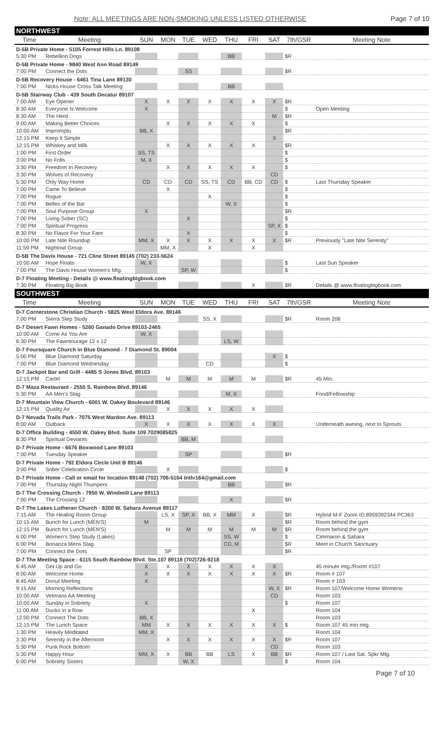Note: ALL MEETINGS ARE NON-SMOKING UNLESS LISTED OTHERWISE Page 7 of 10
| NORTHWEST | | | | | | | | | | |
| Time | Meeting | SUN | MON | TUE | WED | THU | FRI | SAT | 7th/GSR | Meeting Note |
| D-5B Private Home - 5105 Forrest Hills Ln. 89108 | | | | | | | | | | |
| 5:30 PM | Rebellion Dogs | | | | | BB | | | $R | |
| D-5B Private Home - 9840 West Ann Road 89149 | | | | | | | | | | |
| 7:00 PM | Connect the Dots | | | SS | | | | | $R | |
| D-5B Recovery House - 6461 Tina Lane 89130 | | | | | | | | | | |
| 7:00 PM | Nicks House Cross Talk Meeting | | | | | BB | | | | |
| D-5B Stairway Club - 439 South Decatur 89107 | | | | | | | | | | |
| 7:00 AM | Eye Opener | X | X | X | X | X | X | X | $R | |
| 8:30 AM | Everyone Is Welcome | X | | | | | | | $ | Open Meeting |
| 8:30 AM | The Herd | | | | | | | M | $R | |
| 9:00 AM | Making Better Choices | | X | X | X | X | X | | $ | |
| 10:00 AM | Impromptu | BB, X | | | | | | | $R | |
| 12:15 PM | Keep It Simple | | | | | | | X | | |
| 12:15 PM | Whiskey and Milk | | X | X | X | X | X | | $R | |
| 1:00 PM | First Order | SS, TS | | | | | | | $ | |
| 3:00 PM | No Frills | M, X | | | | | | | $ | |
| 3:30 PM | Freedom In Recovery | | X | X | X | X | X | | $ | |
| 3:30 PM | Wolves of Recovery | | | | | | | CD | | |
| 5:30 PM | Only Way Home | CD | CD | CD | SS, TS | CD | BB, CD | CD | $ | Last Thursday Speaker |
| 7:00 PM | Came To Believe | | X | | | | | | $ | |
| 7:00 PM | Rogue | | | | X | | | | $ | |
| 7:00 PM | Belles of the Bar | | | | | W, X | | | $ | |
| 7:00 PM | Soul Purpose Group | X | | | | | | | $R | |
| 7:00 PM | Living Sober (SC) | | | X | | | | | $ | |
| 7:00 PM | Spiritual Progress | | | | | | | SP, X | $ | |
| 8:30 PM | No Flavor For Your Fare | | | X | | | | | $ | |
| 10:00 PM | Late Nite Roundup | MM, X | X | X | X | X | X | X | $R | Previously "Late Nite Serenity" |
| 11:59 PM | Nightowl Group | | MM, X | | X | | X | | | |
| D-5B The Davis House - 721 Cline Street 89145 (702) 233-5624 | | | | | | | | | | |
| 10:00 AM | Hope Floats | W, X | | | | | | | $ | Last Sun Speaker |
| 7:00 PM | The Davis House Women's Mtg. | | | SP, W | | | | | $ | |
| D-7 Floating Meeting - Details @ www.floatingbigbook.com | | | | | | | | | | |
| 7:30 PM | Floating Big Book | | | | | | X | | $R | Details @ www.floatingbigbook.com |
| SOUTHWEST | | | | | | | | | | |
| Time | Meeting | SUN | MON | TUE | WED | THU | FRI | SAT | 7th/GSR | Meeting Note |
| D-7 Cornerstone Christian Church - 5825 West Eldora Ave. 89146 | | | | | | | | | | |
| 7:00 PM | Sierra Step Study | | | | SS, X | | | | $R | Room 206 |
| D-7 Desert Fawn Homes - 5260 Ganado Drive 89103-2465 | | | | | | | | | | |
| 10:00 AM | Come As You Are | W, X | | | | | | | | |
| 6:30 PM | The Fawntourage 12 x 12 | | | | | LS, W | | | | |
| D-7 Foursquare Church in Blue Diamond - 7 Diamond St. 89004 | | | | | | | | | | |
| 5:00 PM | Blue Diamond Saturday | | | | | | | X | $ | |
| 7:00 PM | Blue Diamond Wednesday | | | | CD | | | | $ | |
| D-7 Jackpot Bar and Grill - 4485 S Jones Blvd. 89103 | | | | | | | | | | |
| 12:15 PM | Cartel | | M | M | M | M | M | | $R | 45 Min. |
| D-7 Maza Restaurant - 2550 S. Rainbow Blvd. 89146 | | | | | | | | | | |
| 5:30 PM | AA Men's Stag | | | | | M, X | | | | Food/Fellowship |
| D-7 Mountain View Church - 6001 W. Oakey Boulevard 89146 | | | | | | | | | | |
| 12:15 PM | Quality Air | | X | X | X | X | X | | | |
| D-7 Nevada Trails Park - 7075 West Mardon Ave. 89113 | | | | | | | | | | |
| 8:00 AM | Outback | X | X | X | X | X | X | X | | Underneath awning, next to Sprouts |
| D-7 Office Building - 4550 W. Oakey Blvd. Suite 109 7029085825 | | | | | | | | | | |
| 8:30 PM | Spiritual Deviants | | | BB, M | | | | | | |
| D-7 Private Home - 6676 Boxwood Lane 89103 | | | | | | | | | | |
| 7:00 PM | Tuesday Speaker | | | SP | | | | | $R | |
| D-7 Private Home - 792 Eldora Circle Unit B 89146 | | | | | | | | | | |
| 3:00 PM | Sober Celebration Circle | | X | | | | | | $ | |
| D-7 Private Home - Call or email for location 89148 (702) 706-5164 tntlv164@gmail.com | | | | | | | | | | |
| 7:00 PM | Thursday Night Thumpers | | | | | BB | | | $R | |
| D-7 The Crossing Church - 7950 W. Windmill Lane 89113 | | | | | | | | | | |
| 7:00 PM | The Crossing 12 | | | | | X | | | $R | |
| D-7 The Lakes Lutheran Church - 8200 W. Sahara Avenue 89117 | | | | | | | | | | |
| 7:15 AM | The Healing Room Group | | LS, X | SP, X | BB, X | MM | X | | $R | Hybrid M-F Zoom ID:8959392344 PC363 |
| 10:15 AM | Bunch for Lunch (MEN'S) | M | | | | | | | $R | Room behind the gym |
| 12:15 PM | Bunch for Lunch (MEN'S) | | M | M | M | M | M | M | $R | Room behind the gym |
| 6:00 PM | Women's Step Study (Lakes) | | | | | SS, W | | | $ | Cimmaron & Sahara |
| 6:00 PM | Bonanza Mens Stag | | | | | CD, M | | | $R | Meet in Church Sanctuary |
| 7:00 PM | Connect the Dots | | SP | | | | | | $R | |
| D-7 The Meeting Space - 6115 South Rainbow Blvd. Ste.107 89118 (702)726-9218 | | | | | | | | | | |
| 6:45 AM | Get Up and Go | X | X | X | X | X | X | X | | 45 minute mtg./Room #107 |
| 8:00 AM | Welcome Home | X | X | X | X | X | X | X | $R | Room # 107 |
| 8:45 AM | Donut Meeting | X | | | | | | | | Room # 103 |
| 9:15 AM | Morning Reflections | | | | | | | W, X | $R | Room 107/Welcome Home Womens |
| 10:00 AM | Veterans AA Meeting | | | | | | | CD | | Room 103 |
| 10:00 AM | Sunday in Sobriety | X | | | | | | | $ | Room 107 |
| 11:00 AM | Ducks in a Row | | | | | | X | | | Room 104 |
| 12:00 PM | Connect The Dots | BB, X | | | | | | | | Room 103 |
| 12:15 PM | The Lunch Space | MM | X | X | X | X | X | X | $ | Room 107 45 min mtg. |
| 1:30 PM | Heavily Meditated | MM, X | | | | | | | | Room 104 |
| 3:30 PM | Serenity in the Afternoon | | X | X | X | X | X | X | $R | Room 107 |
| 5:30 PM | Punk Rock Bottom | | | | | | | CD | | Room 103 |
| 5:30 PM | Happy Hour | MM, X | X | BB | BB | LS | X | BB | $R | Room 107 / Last Sat. Spkr Mtg. |
| 6:00 PM | Sobriety Sisters | | | W, X | | | | | $ | Room 104 |
Page 7 of 10